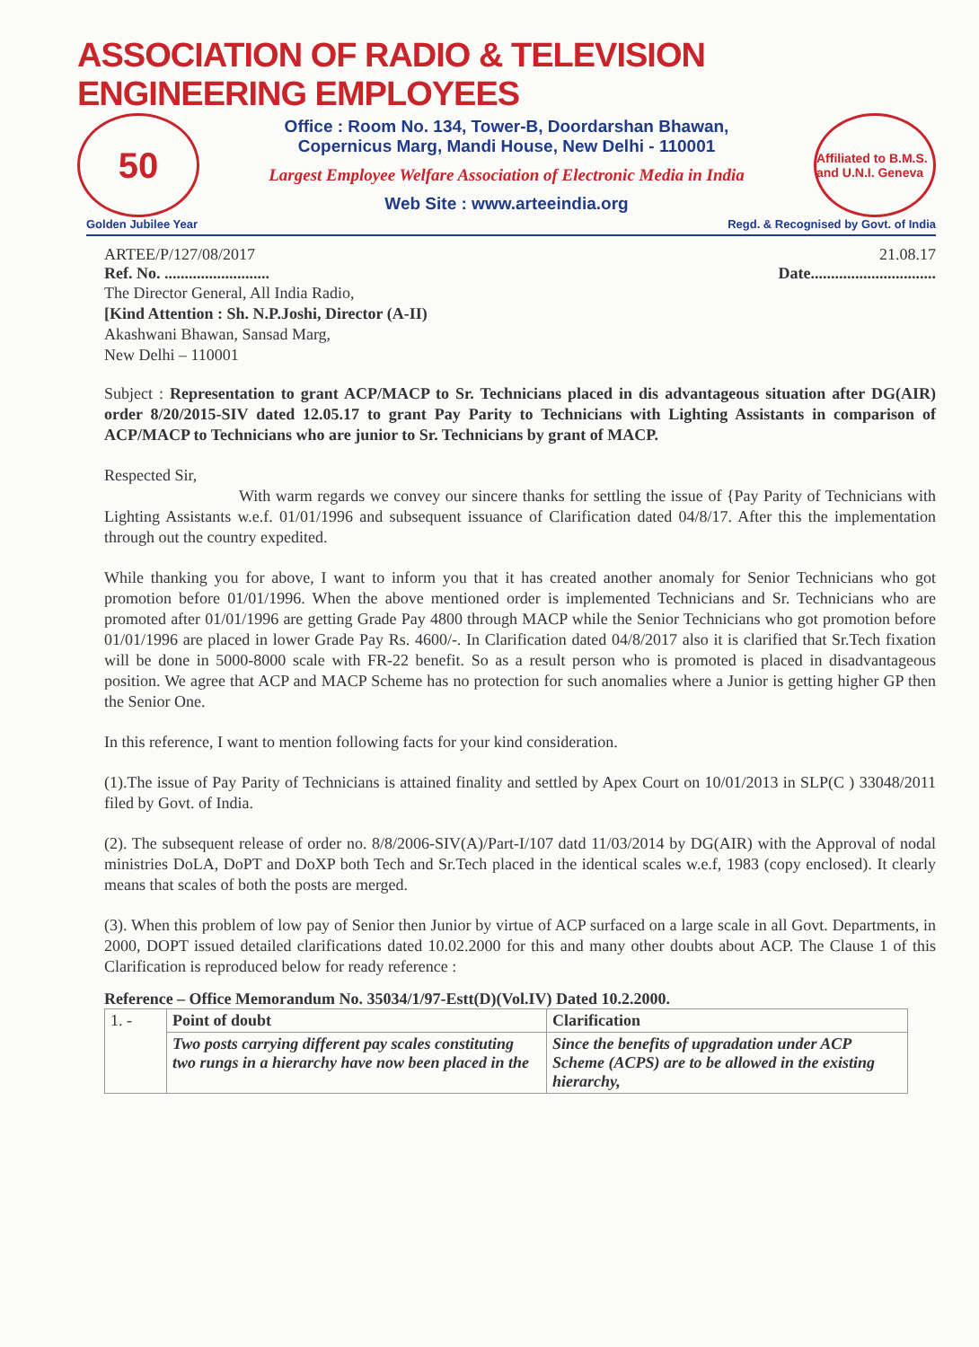ASSOCIATION OF RADIO & TELEVISION ENGINEERING EMPLOYEES
50
Office : Room No. 134, Tower-B, Doordarshan Bhawan,
Copernicus Marg, Mandi House, New Delhi - 110001
Largest Employee Welfare Association of Electronic Media in India
Web Site : www.arteeindia.org
Affiliated to B.M.S. and U.N.I. Geneva
Golden Jubilee Year Regd. & Recognised by Govt. of India
ARTEE/P/127/08/2017 21.08.17
Ref. No. .......................... Date...............................
The Director General, All India Radio,
[Kind Attention : Sh. N.P.Joshi, Director (A-II)
Akashwani Bhawan, Sansad Marg,
New Delhi – 110001
Subject : Representation to grant ACP/MACP to Sr. Technicians placed in dis advantageous situation after DG(AIR) order 8/20/2015-SIV dated 12.05.17 to grant Pay Parity to Technicians with Lighting Assistants in comparison of ACP/MACP to Technicians who are junior to Sr. Technicians by grant of MACP.
Respected Sir,
With warm regards we convey our sincere thanks for settling the issue of {Pay Parity of Technicians with Lighting Assistants w.e.f. 01/01/1996 and subsequent issuance of Clarification dated 04/8/17. After this the implementation through out the country expedited.
While thanking you for above, I want to inform you that it has created another anomaly for Senior Technicians who got promotion before 01/01/1996. When the above mentioned order is implemented Technicians and Sr. Technicians who are promoted after 01/01/1996 are getting Grade Pay 4800 through MACP while the Senior Technicians who got promotion before 01/01/1996 are placed in lower Grade Pay Rs. 4600/-. In Clarification dated 04/8/2017 also it is clarified that Sr.Tech fixation will be done in 5000-8000 scale with FR-22 benefit. So as a result person who is promoted is placed in disadvantageous position. We agree that ACP and MACP Scheme has no protection for such anomalies where a Junior is getting higher GP then the Senior One.
In this reference, I want to mention following facts for your kind consideration.
(1).The issue of Pay Parity of Technicians is attained finality and settled by Apex Court on 10/01/2013 in SLP(C ) 33048/2011 filed by Govt. of India.
(2). The subsequent release of order no. 8/8/2006-SIV(A)/Part-I/107 datd 11/03/2014 by DG(AIR) with the Approval of nodal ministries DoLA, DoPT and DoXP both Tech and Sr.Tech placed in the identical scales w.e.f, 1983 (copy enclosed). It clearly means that scales of both the posts are merged.
(3). When this problem of low pay of Senior then Junior by virtue of ACP surfaced on a large scale in all Govt. Departments, in 2000, DOPT issued detailed clarifications dated 10.02.2000 for this and many other doubts about ACP. The Clause 1 of this Clarification is reproduced below for ready reference :
Reference – Office Memorandum No. 35034/1/97-Estt(D)(Vol.IV) Dated 10.2.2000.
| 1. - | Point of doubt | Clarification |
| | Two posts carrying different pay scales constituting two rungs in a hierarchy have now been placed in the | Since the benefits of upgradation under ACP Scheme (ACPS) are to be allowed in the existing hierarchy, |